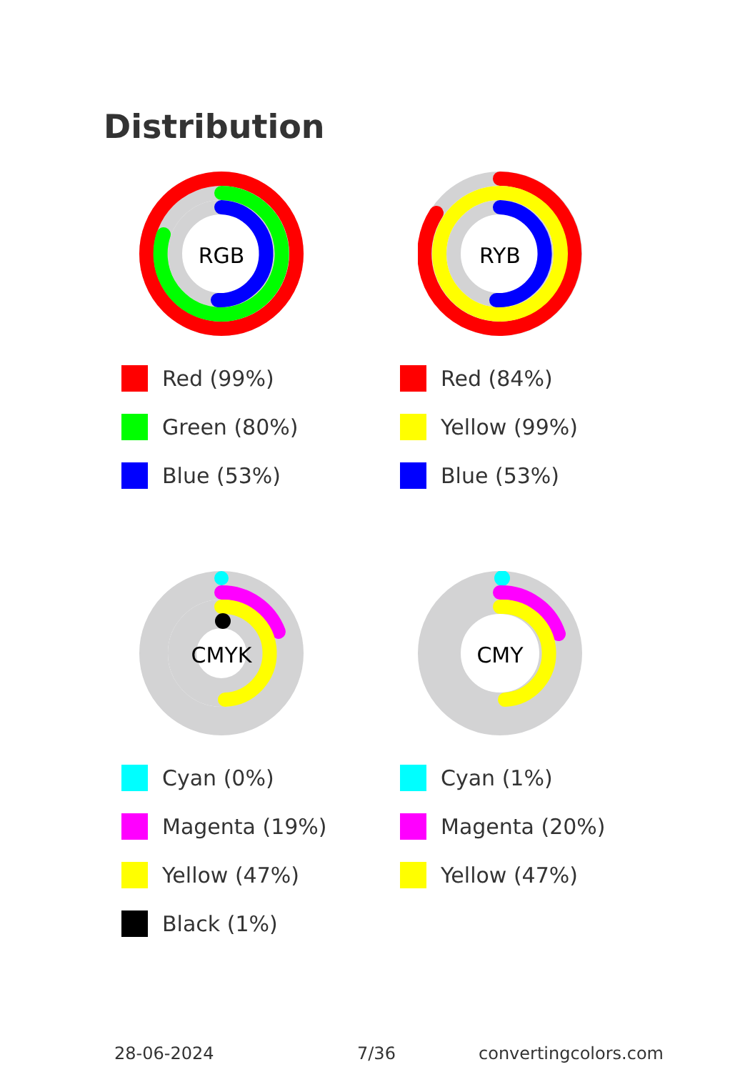Distribution
RGB
Red (99%)
Green (80%)
Blue (53%)
RYB
Red (84%)
Yellow (99%)
Blue (53%)
CMYK
Cyan (0%)
Magenta (19%)
Yellow (47%)
Black (1%)
CMY
Cyan (1%)
Magenta (20%)
Yellow (47%)
28-06-2024 7/36 convertingcolors.com